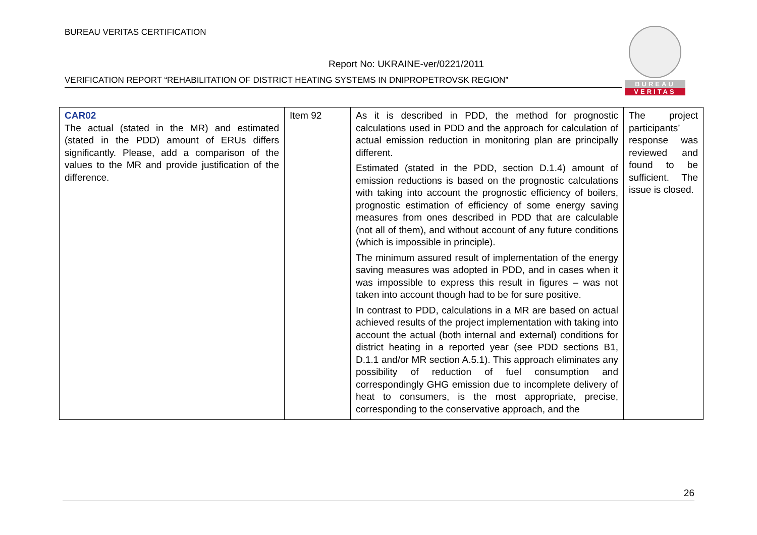BUREAU VERITAS CERTIFICATION
Report No: UKRAINE-ver/0221/2011
VERIFICATION REPORT “REHABILITATION OF DISTRICT HEATING SYSTEMS IN DNIPROPETROVSK REGION”
BUREAU
VERITAS
| CAR02 The actual (stated in the MR) and estimated (stated in the PDD) amount of ERUs differs significantly. Please, add a comparison of the values to the MR and provide justification of the difference. | Item 92 | As it is described in PDD, the method for prognostic calculations used in PDD and the approach for calculation of actual emission reduction in monitoring plan are principally different. Estimated (stated in the PDD, section D.1.4) amount of emission reductions is based on the prognostic calculations with taking into account the prognostic efficiency of boilers, prognostic estimation of efficiency of some energy saving measures from ones described in PDD that are calculable (not all of them), and without account of any future conditions (which is impossible in principle). The minimum assured result of implementation of the energy saving measures was adopted in PDD, and in cases when it was impossible to express this result in figures – was not taken into account though had to be for sure positive. In contrast to PDD, calculations in a MR are based on actual achieved results of the project implementation with taking into account the actual (both internal and external) conditions for district heating in a reported year (see PDD sections B1, D.1.1 and/or MR section A.5.1). This approach eliminates any possibility of reduction of fuel consumption and correspondingly GHG emission due to incomplete delivery of heat to consumers, is the most appropriate, precise, corresponding to the conservative approach, and the | The project participants’ response was reviewed and found to be sufficient. The issue is closed. |
26